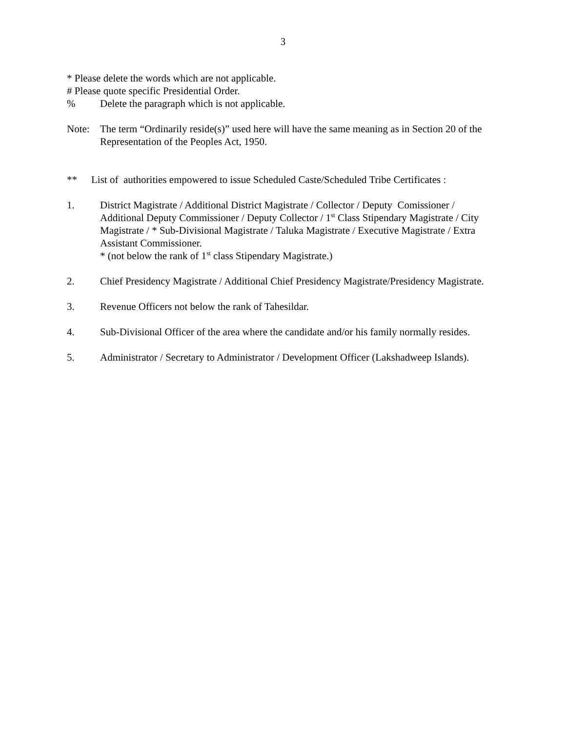3
* Please delete the words which are not applicable.
# Please quote specific Presidential Order.
% Delete the paragraph which is not applicable.
Note: The term “Ordinarily reside(s)” used here will have the same meaning as in Section 20 of the Representation of the Peoples Act, 1950.
** List of authorities empowered to issue Scheduled Caste/Scheduled Tribe Certificates :
1. District Magistrate / Additional District Magistrate / Collector / Deputy Comissioner / Additional Deputy Commissioner / Deputy Collector / 1<sup>st</sup> Class Stipendary Magistrate / City Magistrate / * Sub-Divisional Magistrate / Taluka Magistrate / Executive Magistrate / Extra Assistant Commissioner.
* (not below the rank of 1<sup>st</sup> class Stipendary Magistrate.)
2. Chief Presidency Magistrate / Additional Chief Presidency Magistrate/Presidency Magistrate.
3. Revenue Officers not below the rank of Tahesildar.
4. Sub-Divisional Officer of the area where the candidate and/or his family normally resides.
5. Administrator / Secretary to Administrator / Development Officer (Lakshadweep Islands).